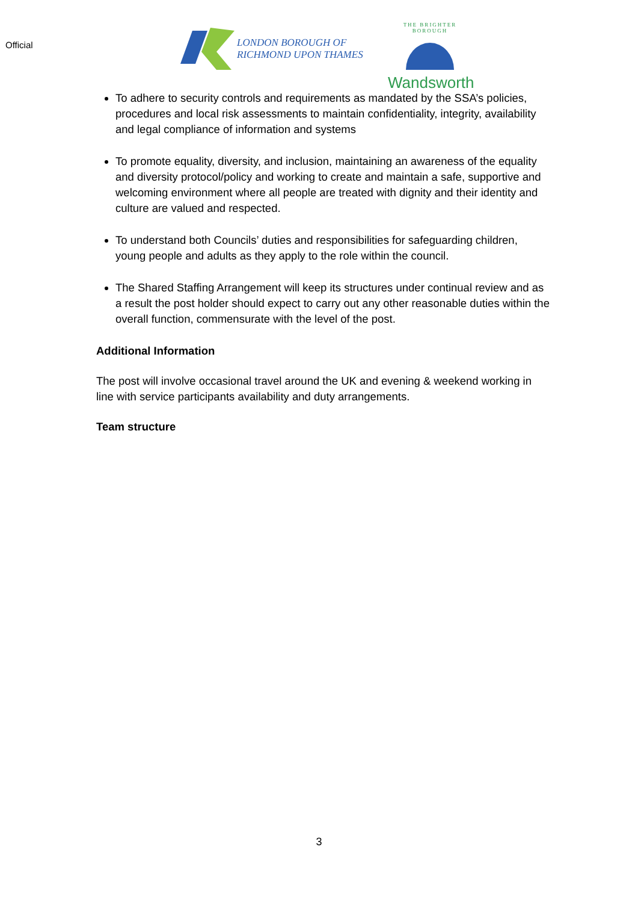Official
LONDON BOROUGH OF
RICHMOND UPON THAMES
THE BRIGHTER BOROUGH
Wandsworth
To adhere to security controls and requirements as mandated by the SSA’s policies, procedures and local risk assessments to maintain confidentiality, integrity, availability and legal compliance of information and systems
To promote equality, diversity, and inclusion, maintaining an awareness of the equality and diversity protocol/policy and working to create and maintain a safe, supportive and welcoming environment where all people are treated with dignity and their identity and culture are valued and respected.
To understand both Councils’ duties and responsibilities for safeguarding children, young people and adults as they apply to the role within the council.
The Shared Staffing Arrangement will keep its structures under continual review and as a result the post holder should expect to carry out any other reasonable duties within the overall function, commensurate with the level of the post.
Additional Information
The post will involve occasional travel around the UK and evening & weekend working in line with service participants availability and duty arrangements.
Team structure
3